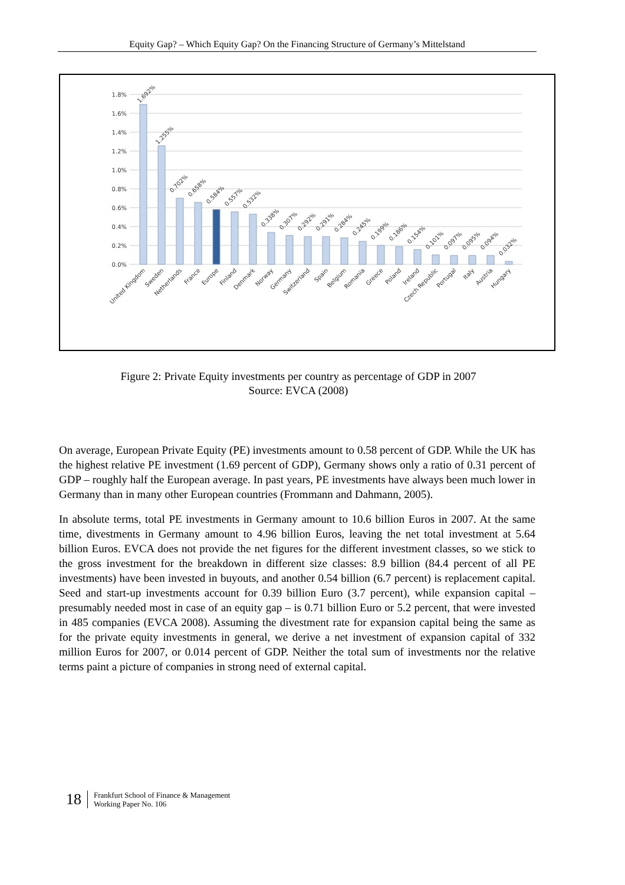Equity Gap? – Which Equity Gap? On the Financing Structure of Germany’s Mittelstand
1.8%
1.6%
1.4%
1.2%
1.0%
0.8%
0.6%
0.4%
0.2%
0.0%
1.692%
1.255%
0.702%
0.658%
0.584%
0.557%
0.532%
0.338%
0.307%
0.292%
0.291%
0.284%
0.245%
0.199%
0.186%
0.154%
0.101%
0.097%
0.095%
0.094%
0.032%
United Kingdom
Sweden
Netherlands
France
Europe
Finland
Denmark
Norway
Germany
Switzerland
Spain
Belgium
Romania
Greece
Poland
Ireland
Czech Republic
Portugal
Italy
Austria
Hungary
Figure 2: Private Equity investments per country as percentage of GDP in 2007
Source: EVCA (2008)
On average, European Private Equity (PE) investments amount to 0.58 percent of GDP. While the UK has the highest relative PE investment (1.69 percent of GDP), Germany shows only a ratio of 0.31 percent of GDP – roughly half the European average. In past years, PE investments have always been much lower in Germany than in many other European countries (Frommann and Dahmann, 2005).
In absolute terms, total PE investments in Germany amount to 10.6 billion Euros in 2007. At the same time, divestments in Germany amount to 4.96 billion Euros, leaving the net total investment at 5.64 billion Euros. EVCA does not provide the net figures for the different investment classes, so we stick to the gross investment for the breakdown in different size classes: 8.9 billion (84.4 percent of all PE investments) have been invested in buyouts, and another 0.54 billion (6.7 percent) is replacement capital. Seed and start-up investments account for 0.39 billion Euro (3.7 percent), while expansion capital – presumably needed most in case of an equity gap – is 0.71 billion Euro or 5.2 percent, that were invested in 485 companies (EVCA 2008). Assuming the divestment rate for expansion capital being the same as for the private equity investments in general, we derive a net investment of expansion capital of 332 million Euros for 2007, or 0.014 percent of GDP. Neither the total sum of investments nor the relative terms paint a picture of companies in strong need of external capital.
18
Frankfurt School of Finance & Management
Working Paper No. 106